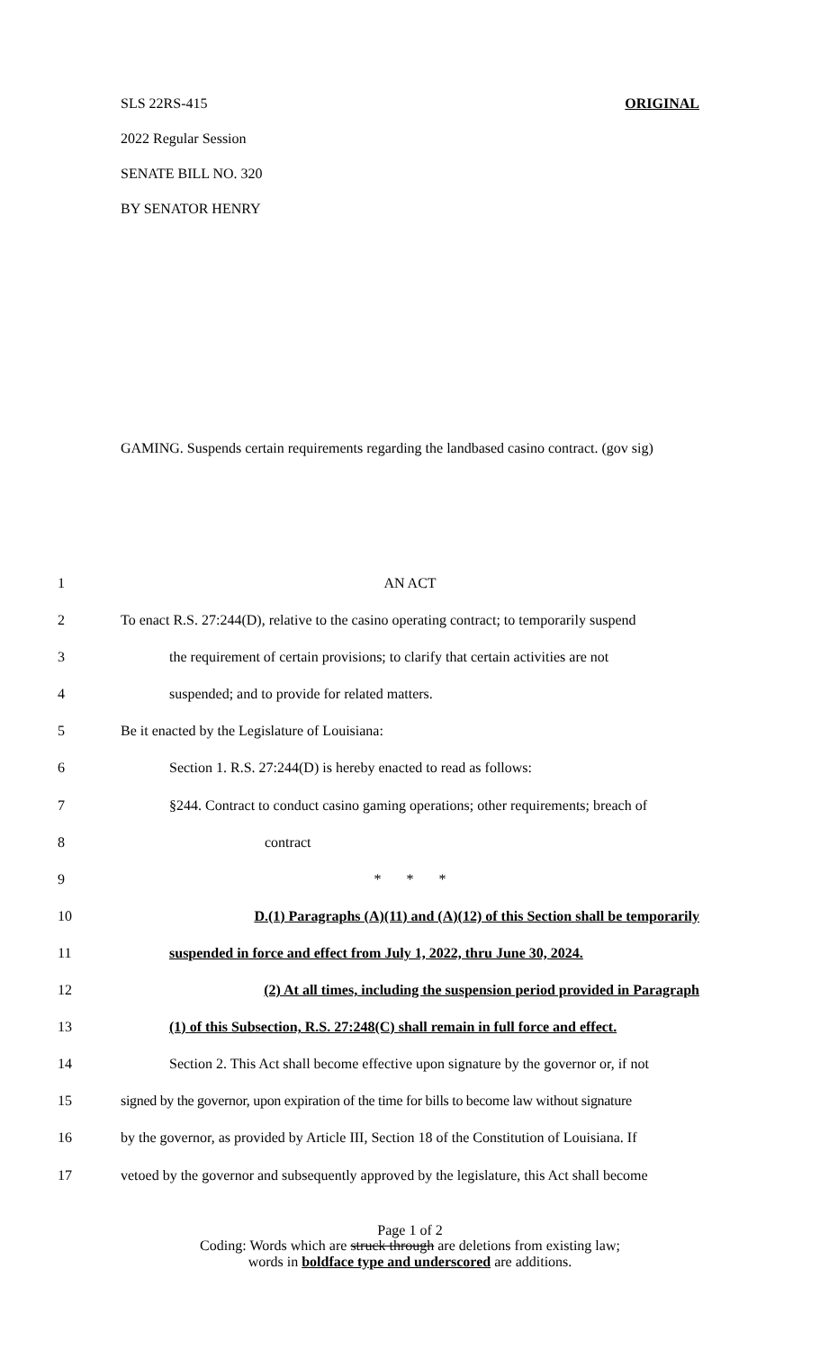SLS 22RS-415 ORIGINAL
2022 Regular Session
SENATE BILL NO. 320
BY SENATOR HENRY
GAMING. Suspends certain requirements regarding the landbased casino contract. (gov sig)
1 AN ACT
2 To enact R.S. 27:244(D), relative to the casino operating contract; to temporarily suspend
3 the requirement of certain provisions; to clarify that certain activities are not
4 suspended; and to provide for related matters.
5 Be it enacted by the Legislature of Louisiana:
6 Section 1. R.S. 27:244(D) is hereby enacted to read as follows:
7 §244. Contract to conduct casino gaming operations; other requirements; breach of
8 contract
9 * * *
10 D.(1) Paragraphs (A)(11) and (A)(12) of this Section shall be temporarily
11 suspended in force and effect from July 1, 2022, thru June 30, 2024.
12 (2) At all times, including the suspension period provided in Paragraph
13 (1) of this Subsection, R.S. 27:248(C) shall remain in full force and effect.
14 Section 2. This Act shall become effective upon signature by the governor or, if not
15 signed by the governor, upon expiration of the time for bills to become law without signature
16 by the governor, as provided by Article III, Section 18 of the Constitution of Louisiana. If
17 vetoed by the governor and subsequently approved by the legislature, this Act shall become
Page 1 of 2
Coding: Words which are struck through are deletions from existing law;
words in boldface type and underscored are additions.